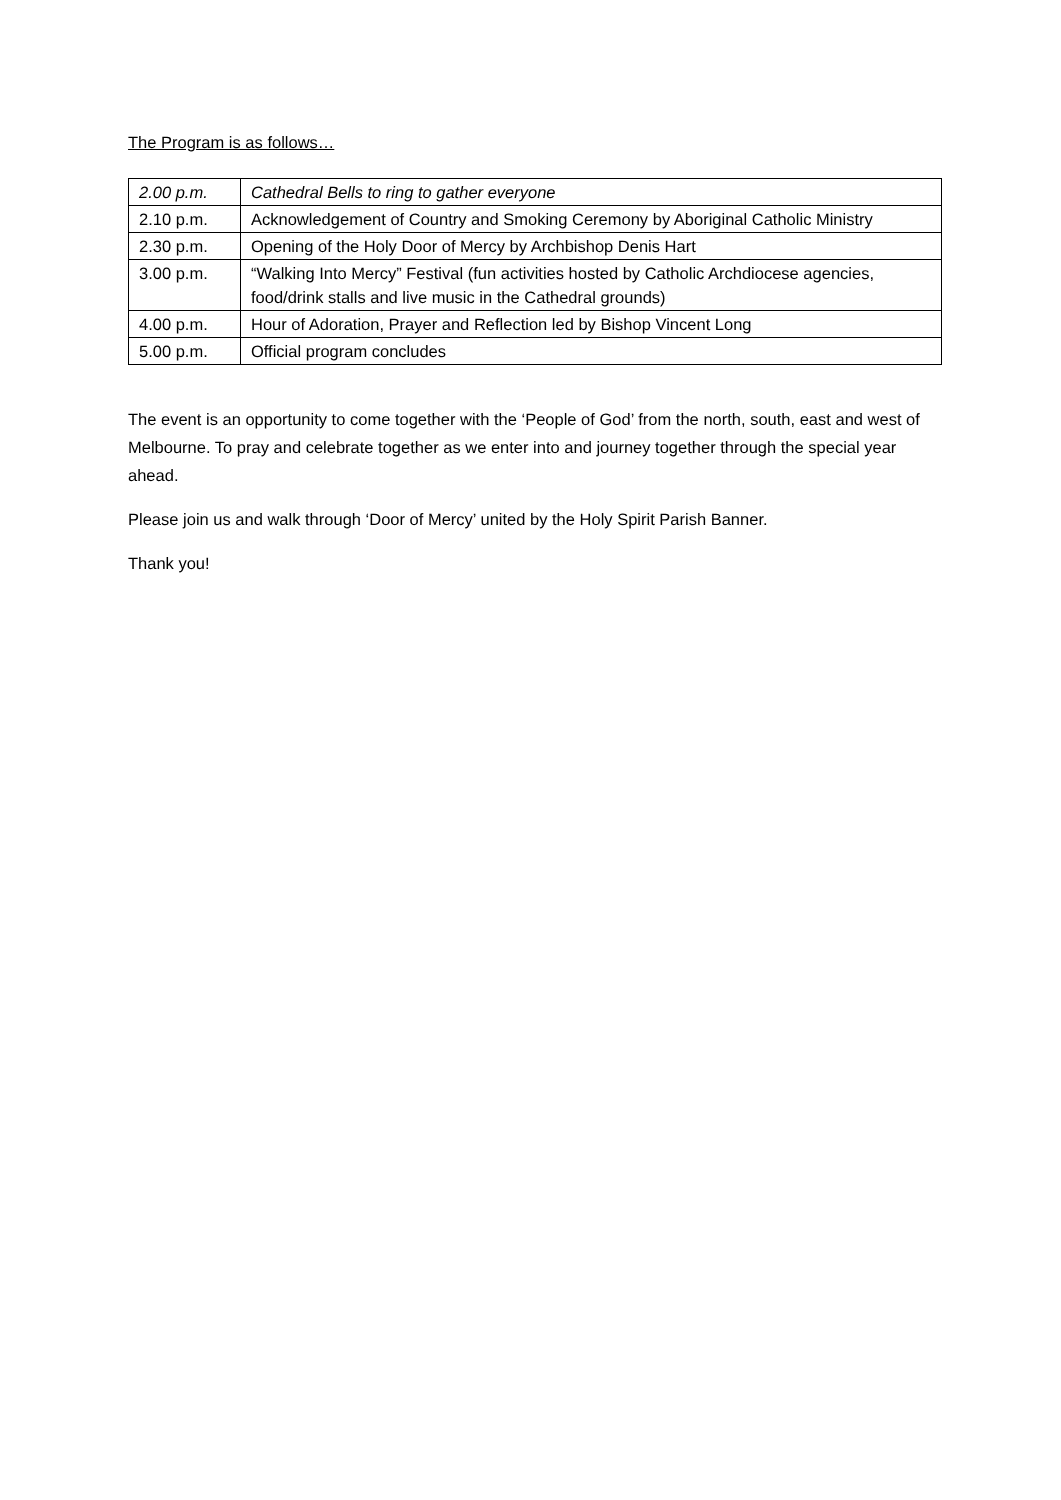The Program is as follows…
| 2.00 p.m. | Cathedral Bells to ring to gather everyone |
| 2.10 p.m. | Acknowledgement of Country and Smoking Ceremony by Aboriginal Catholic Ministry |
| 2.30 p.m. | Opening of the Holy Door of Mercy by Archbishop Denis Hart |
| 3.00 p.m. | “Walking Into Mercy” Festival (fun activities hosted by Catholic Archdiocese agencies, food/drink stalls and live music in the Cathedral grounds) |
| 4.00 p.m. | Hour of Adoration, Prayer and Reflection led by Bishop Vincent Long |
| 5.00 p.m. | Official program concludes |
The event is an opportunity to come together with the ‘People of God’ from the north, south, east and west of Melbourne. To pray and celebrate together as we enter into and journey together through the special year ahead.
Please join us and walk through ‘Door of Mercy’ united by the Holy Spirit Parish Banner.
Thank you!